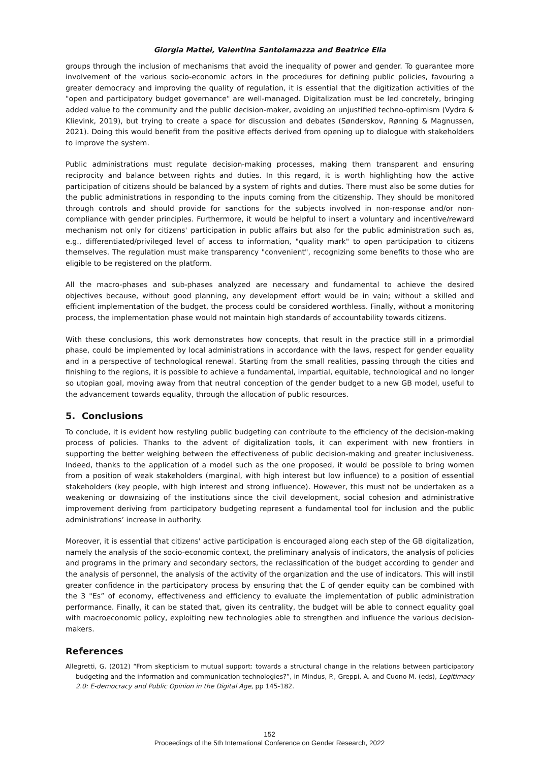Giorgia Mattei, Valentina Santolamazza and Beatrice Elia
groups through the inclusion of mechanisms that avoid the inequality of power and gender. To guarantee more involvement of the various socio-economic actors in the procedures for defining public policies, favouring a greater democracy and improving the quality of regulation, it is essential that the digitization activities of the "open and participatory budget governance" are well-managed. Digitalization must be led concretely, bringing added value to the community and the public decision-maker, avoiding an unjustified techno-optimism (Vydra & Klievink, 2019), but trying to create a space for discussion and debates (Sønderskov, Rønning & Magnussen, 2021). Doing this would benefit from the positive effects derived from opening up to dialogue with stakeholders to improve the system.
Public administrations must regulate decision-making processes, making them transparent and ensuring reciprocity and balance between rights and duties. In this regard, it is worth highlighting how the active participation of citizens should be balanced by a system of rights and duties. There must also be some duties for the public administrations in responding to the inputs coming from the citizenship. They should be monitored through controls and should provide for sanctions for the subjects involved in non-response and/or non-compliance with gender principles. Furthermore, it would be helpful to insert a voluntary and incentive/reward mechanism not only for citizens' participation in public affairs but also for the public administration such as, e.g., differentiated/privileged level of access to information, "quality mark" to open participation to citizens themselves. The regulation must make transparency "convenient", recognizing some benefits to those who are eligible to be registered on the platform.
All the macro-phases and sub-phases analyzed are necessary and fundamental to achieve the desired objectives because, without good planning, any development effort would be in vain; without a skilled and efficient implementation of the budget, the process could be considered worthless. Finally, without a monitoring process, the implementation phase would not maintain high standards of accountability towards citizens.
With these conclusions, this work demonstrates how concepts, that result in the practice still in a primordial phase, could be implemented by local administrations in accordance with the laws, respect for gender equality and in a perspective of technological renewal. Starting from the small realities, passing through the cities and finishing to the regions, it is possible to achieve a fundamental, impartial, equitable, technological and no longer so utopian goal, moving away from that neutral conception of the gender budget to a new GB model, useful to the advancement towards equality, through the allocation of public resources.
5. Conclusions
To conclude, it is evident how restyling public budgeting can contribute to the efficiency of the decision-making process of policies. Thanks to the advent of digitalization tools, it can experiment with new frontiers in supporting the better weighing between the effectiveness of public decision-making and greater inclusiveness. Indeed, thanks to the application of a model such as the one proposed, it would be possible to bring women from a position of weak stakeholders (marginal, with high interest but low influence) to a position of essential stakeholders (key people, with high interest and strong influence). However, this must not be undertaken as a weakening or downsizing of the institutions since the civil development, social cohesion and administrative improvement deriving from participatory budgeting represent a fundamental tool for inclusion and the public administrations’ increase in authority.
Moreover, it is essential that citizens' active participation is encouraged along each step of the GB digitalization, namely the analysis of the socio-economic context, the preliminary analysis of indicators, the analysis of policies and programs in the primary and secondary sectors, the reclassification of the budget according to gender and the analysis of personnel, the analysis of the activity of the organization and the use of indicators. This will instil greater confidence in the participatory process by ensuring that the E of gender equity can be combined with the 3 "Es” of economy, effectiveness and efficiency to evaluate the implementation of public administration performance. Finally, it can be stated that, given its centrality, the budget will be able to connect equality goal with macroeconomic policy, exploiting new technologies able to strengthen and influence the various decision-makers.
References
Allegretti, G. (2012) “From skepticism to mutual support: towards a structural change in the relations between participatory budgeting and the information and communication technologies?”, in Mindus, P., Greppi, A. and Cuono M. (eds), Legitimacy 2.0: E-democracy and Public Opinion in the Digital Age, pp 145-182.
152
Proceedings of the 5th International Conference on Gender Research, 2022